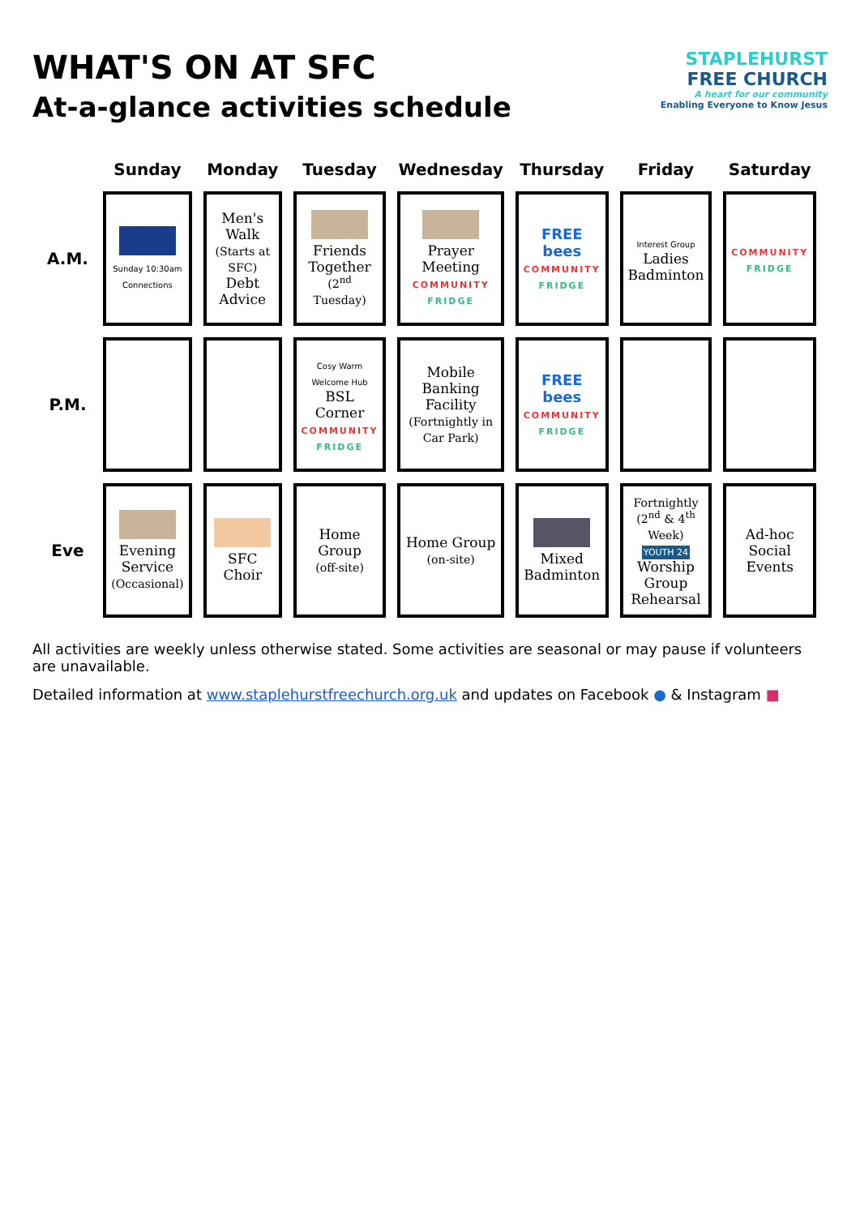WHAT'S ON AT SFC
At-a-glance activities schedule
STAPLEHURST
FREE CHURCH
A heart for our community
Enabling Everyone to Know Jesus
| | Sunday | Monday | Tuesday | Wednesday | Thursday | Friday | Saturday |
| --- | --- | --- | --- | --- | --- | --- | --- |
| A.M. | Sunday 10:30am Connections | Men's Walk (Starts at SFC) Debt Advice | Friends Together (2<sup>nd</sup> Tuesday) | Prayer Meeting COMMUNITY FRIDGE | FREE bees COMMUNITY FRIDGE | Interest Group Ladies Badminton | COMMUNITY FRIDGE |
| P.M. | | | Cosy Warm Welcome Hub BSL Corner COMMUNITY FRIDGE | Mobile Banking Facility (Fortnightly in Car Park) | FREE bees COMMUNITY FRIDGE | | |
| Eve | Evening Service (Occasional) | SFC Choir | Home Group (off-site) | Home Group (on-site) | Mixed Badminton | Fortnightly (2<sup>nd</sup> & 4<sup>th</sup> Week) YOUTH 24 Worship Group Rehearsal | Ad-hoc Social Events |
All activities are weekly unless otherwise stated. Some activities are seasonal or may pause if volunteers are unavailable.
Detailed information at www.staplehurstfreechurch.org.uk and updates on Facebook ● & Instagram ■